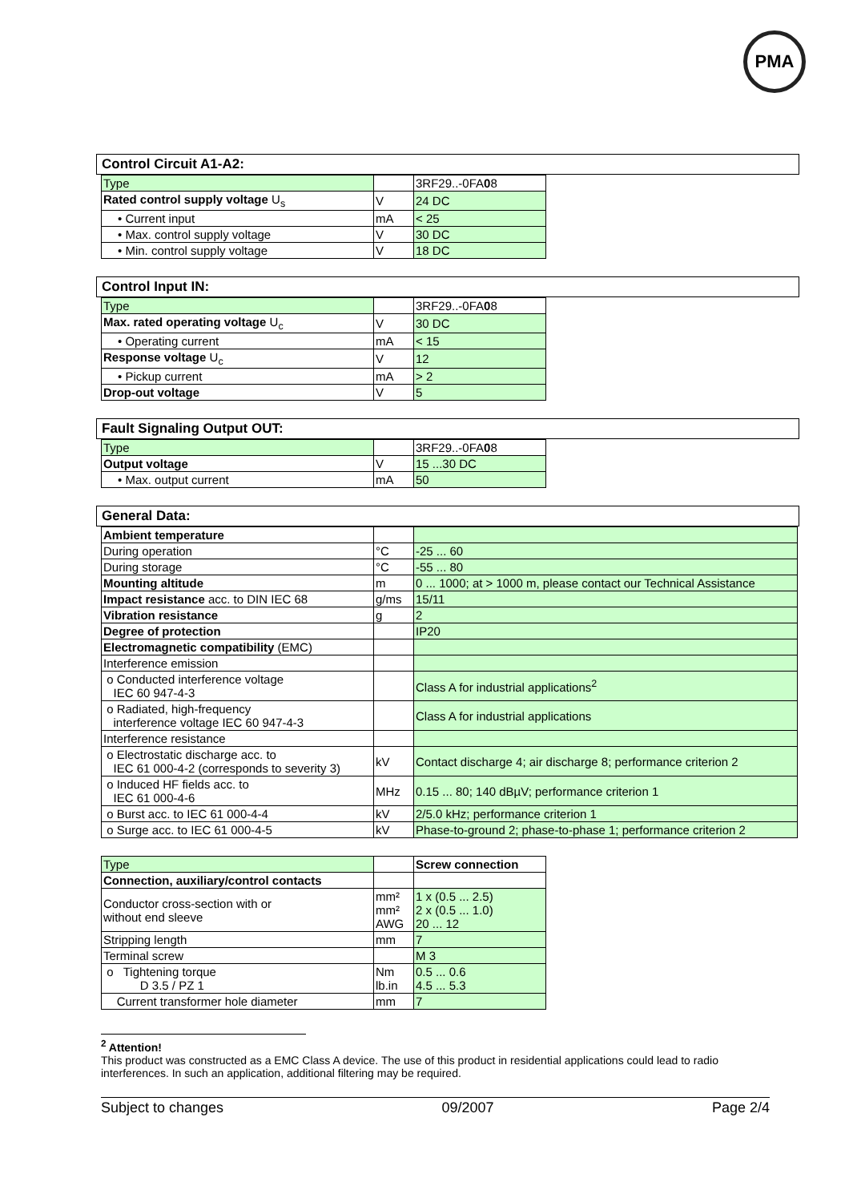PMA
Control Circuit A1-A2:
| Type | | 3RF29..-0FA 0 8 |
| Rated control supply voltage U<sub>s</sub> | V | 24 DC |
| • Current input | mA | < 25 |
| • Max. control supply voltage | V | 30 DC |
| • Min. control supply voltage | V | 18 DC |
Control Input IN:
| Type | | 3RF29..-0FA 0 8 |
| Max. rated operating voltage U<sub>c</sub> | V | 30 DC |
| • Operating current | mA | < 15 |
| Response voltage U<sub>c</sub> | V | 12 |
| • Pickup current | mA | > 2 |
| Drop-out voltage | V | 5 |
Fault Signaling Output OUT:
| Type | | 3RF29..-0FA 0 8 |
| Output voltage | V | 15 ...30 DC |
| • Max. output current | mA | 50 |
General Data:
| Ambient temperature | | |
| During operation | °C | -25 ... 60 |
| During storage | °C | -55 ... 80 |
| Mounting altitude | m | 0 ... 1000; at > 1000 m, please contact our Technical Assistance |
| Impact resistance acc. to DIN IEC 68 | g/ms | 15/11 |
| Vibration resistance | g | 2 |
| Degree of protection | | IP20 |
| Electromagnetic compatibility (EMC) | | |
| Interference emission | | |
| o Conducted interference voltage IEC 60 947-4-3 | | Class A for industrial applications<sup>2</sup> |
| o Radiated, high-frequency interference voltage IEC 60 947-4-3 | | Class A for industrial applications |
| Interference resistance | | |
| o Electrostatic discharge acc. to IEC 61 000-4-2 (corresponds to severity 3) | kV | Contact discharge 4; air discharge 8; performance criterion 2 |
| o Induced HF fields acc. to IEC 61 000-4-6 | MHz | 0.15 ... 80; 140 dBµV; performance criterion 1 |
| o Burst acc. to IEC 61 000-4-4 | kV | 2/5.0 kHz; performance criterion 1 |
| o Surge acc. to IEC 61 000-4-5 | kV | Phase-to-ground 2; phase-to-phase 1; performance criterion 2 |
| Type | | Screw connection |
| Connection, auxiliary/control contacts | | |
| Conductor cross-section with or without end sleeve | mm² mm² AWG | 1 x (0.5 ... 2.5) 2 x (0.5 ... 1.0) 20 ... 12 |
| Stripping length | mm | 7 |
| Terminal screw | | M 3 |
| o Tightening torque D 3.5 / PZ 1 | Nm lb.in | 0.5 ... 0.6 4.5 ... 5.3 |
| Current transformer hole diameter | mm | 7 |
<sup>2</sup> Attention!
This product was constructed as a EMC Class A device. The use of this product in residential applications could lead to radio interferences. In such an application, additional filtering may be required.
Subject to changes 09/2007 Page 2/4